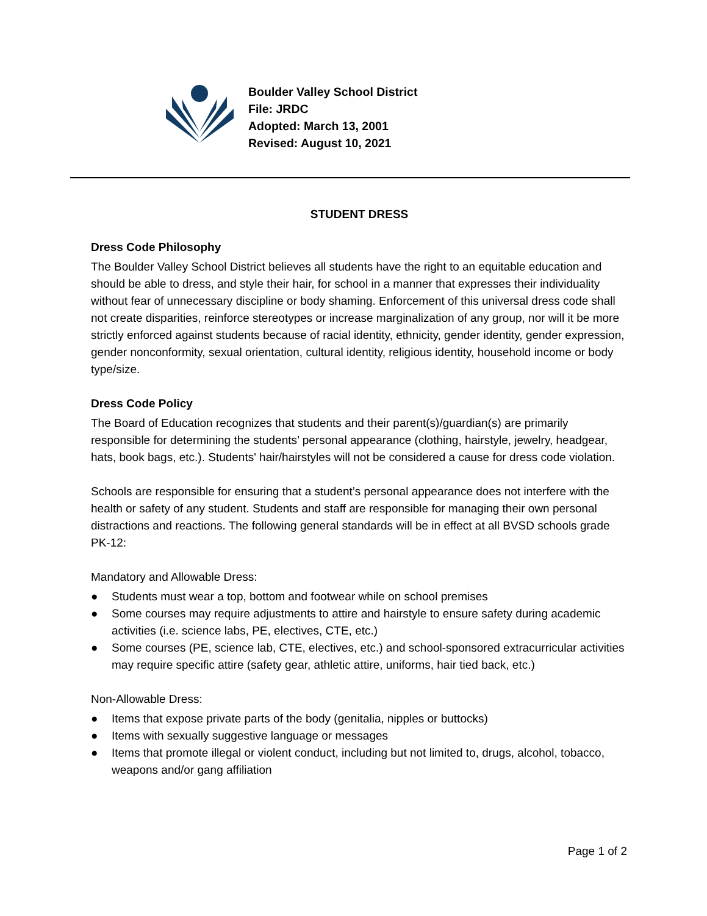Boulder Valley School District
File: JRDC
Adopted: March 13, 2001
Revised: August 10, 2021
STUDENT DRESS
Dress Code Philosophy
The Boulder Valley School District believes all students have the right to an equitable education and should be able to dress, and style their hair, for school in a manner that expresses their individuality without fear of unnecessary discipline or body shaming. Enforcement of this universal dress code shall not create disparities, reinforce stereotypes or increase marginalization of any group, nor will it be more strictly enforced against students because of racial identity, ethnicity, gender identity, gender expression, gender nonconformity, sexual orientation, cultural identity, religious identity, household income or body type/size.
Dress Code Policy
The Board of Education recognizes that students and their parent(s)/guardian(s) are primarily responsible for determining the students’ personal appearance (clothing, hairstyle, jewelry, headgear, hats, book bags, etc.). Students' hair/hairstyles will not be considered a cause for dress code violation.
Schools are responsible for ensuring that a student’s personal appearance does not interfere with the health or safety of any student. Students and staff are responsible for managing their own personal distractions and reactions. The following general standards will be in effect at all BVSD schools grade PK-12:
Mandatory and Allowable Dress:
● Students must wear a top, bottom and footwear while on school premises
● Some courses may require adjustments to attire and hairstyle to ensure safety during academic activities (i.e. science labs, PE, electives, CTE, etc.)
● Some courses (PE, science lab, CTE, electives, etc.) and school-sponsored extracurricular activities may require specific attire (safety gear, athletic attire, uniforms, hair tied back, etc.)
Non-Allowable Dress:
● Items that expose private parts of the body (genitalia, nipples or buttocks)
● Items with sexually suggestive language or messages
● Items that promote illegal or violent conduct, including but not limited to, drugs, alcohol, tobacco, weapons and/or gang affiliation
Page 1 of 2